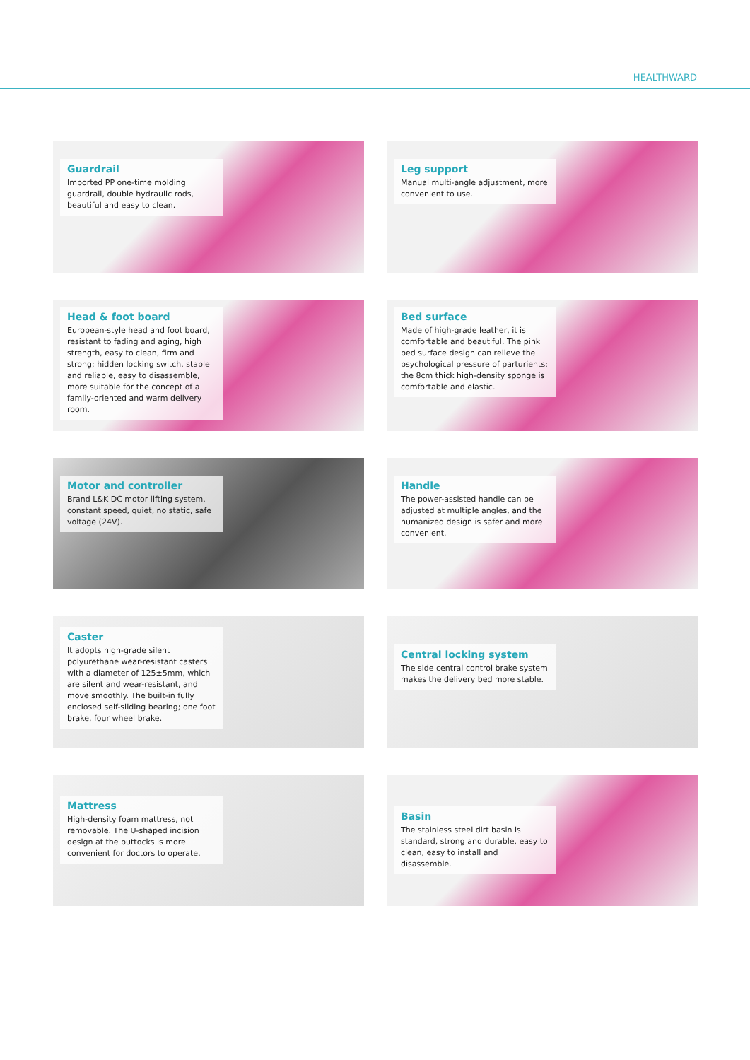HEALTHWARD
Guardrail
Imported PP one-time molding guardrail, double hydraulic rods, beautiful and easy to clean.
Leg support
Manual multi-angle adjustment, more convenient to use.
Head & foot board
European-style head and foot board, resistant to fading and aging, high strength, easy to clean, firm and strong; hidden locking switch, stable and reliable, easy to disassemble, more suitable for the concept of a family-oriented and warm delivery room.
Bed surface
Made of high-grade leather, it is comfortable and beautiful. The pink bed surface design can relieve the psychological pressure of parturients; the 8cm thick high-density sponge is comfortable and elastic.
Motor and controller
Brand L&K DC motor lifting system, constant speed, quiet, no static, safe voltage (24V).
Handle
The power-assisted handle can be adjusted at multiple angles, and the humanized design is safer and more convenient.
Caster
It adopts high-grade silent polyurethane wear-resistant casters with a diameter of 125±5mm, which are silent and wear-resistant, and move smoothly. The built-in fully enclosed self-sliding bearing; one foot brake, four wheel brake.
Central locking system
The side central control brake system makes the delivery bed more stable.
Mattress
High-density foam mattress, not removable. The U-shaped incision design at the buttocks is more convenient for doctors to operate.
Basin
The stainless steel dirt basin is standard, strong and durable, easy to clean, easy to install and disassemble.